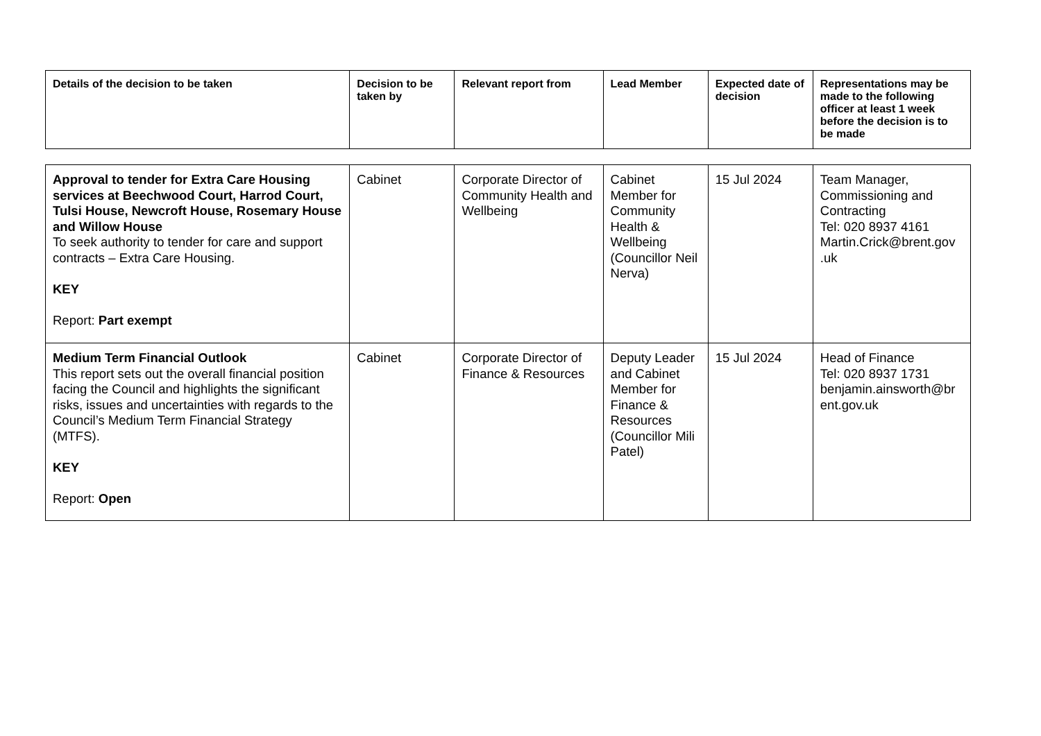| Details of the decision to be taken | Decision to be taken by | Relevant report from | Lead Member | Expected date of decision | Representations may be made to the following officer at least 1 week before the decision is to be made |
| --- | --- | --- | --- | --- | --- |
| Approval to tender for Extra Care Housing services at Beechwood Court, Harrod Court, Tulsi House, Newcroft House, Rosemary House and Willow House To seek authority to tender for care and support contracts – Extra Care Housing. KEY Report: Part exempt | Cabinet | Corporate Director of Community Health and Wellbeing | Cabinet Member for Community Health & Wellbeing (Councillor Neil Nerva) | 15 Jul 2024 | Team Manager, Commissioning and Contracting Tel: 020 8937 4161 Martin.Crick@brent.gov .uk |
| Medium Term Financial Outlook This report sets out the overall financial position facing the Council and highlights the significant risks, issues and uncertainties with regards to the Council’s Medium Term Financial Strategy (MTFS). KEY Report: Open | Cabinet | Corporate Director of Finance & Resources | Deputy Leader and Cabinet Member for Finance & Resources (Councillor Mili Patel) | 15 Jul 2024 | Head of Finance Tel: 020 8937 1731 benjamin.ainsworth@br ent.gov.uk |